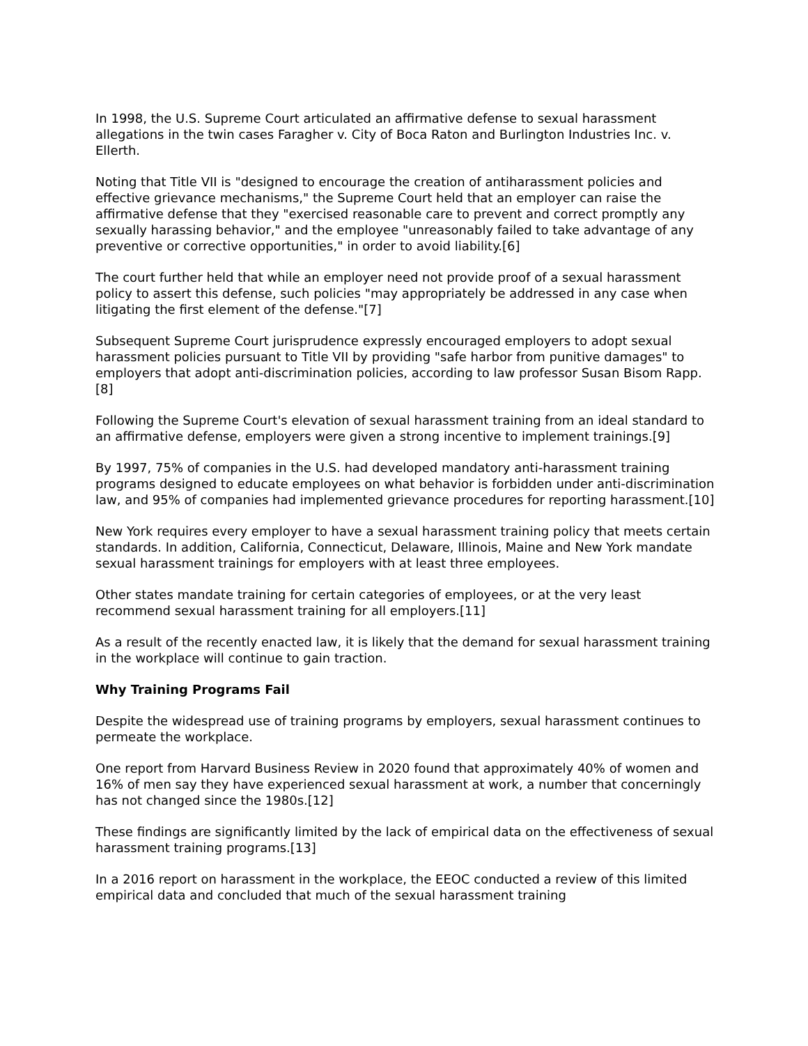In 1998, the U.S. Supreme Court articulated an affirmative defense to sexual harassment allegations in the twin cases Faragher v. City of Boca Raton and Burlington Industries Inc. v. Ellerth.
Noting that Title VII is "designed to encourage the creation of antiharassment policies and effective grievance mechanisms," the Supreme Court held that an employer can raise the affirmative defense that they "exercised reasonable care to prevent and correct promptly any sexually harassing behavior," and the employee "unreasonably failed to take advantage of any preventive or corrective opportunities," in order to avoid liability.[6]
The court further held that while an employer need not provide proof of a sexual harassment policy to assert this defense, such policies "may appropriately be addressed in any case when litigating the first element of the defense."[7]
Subsequent Supreme Court jurisprudence expressly encouraged employers to adopt sexual harassment policies pursuant to Title VII by providing "safe harbor from punitive damages" to employers that adopt anti-discrimination policies, according to law professor Susan Bisom Rapp.[8]
Following the Supreme Court's elevation of sexual harassment training from an ideal standard to an affirmative defense, employers were given a strong incentive to implement trainings.[9]
By 1997, 75% of companies in the U.S. had developed mandatory anti-harassment training programs designed to educate employees on what behavior is forbidden under anti-discrimination law, and 95% of companies had implemented grievance procedures for reporting harassment.[10]
New York requires every employer to have a sexual harassment training policy that meets certain standards. In addition, California, Connecticut, Delaware, Illinois, Maine and New York mandate sexual harassment trainings for employers with at least three employees.
Other states mandate training for certain categories of employees, or at the very least recommend sexual harassment training for all employers.[11]
As a result of the recently enacted law, it is likely that the demand for sexual harassment training in the workplace will continue to gain traction.
Why Training Programs Fail
Despite the widespread use of training programs by employers, sexual harassment continues to permeate the workplace.
One report from Harvard Business Review in 2020 found that approximately 40% of women and 16% of men say they have experienced sexual harassment at work, a number that concerningly has not changed since the 1980s.[12]
These findings are significantly limited by the lack of empirical data on the effectiveness of sexual harassment training programs.[13]
In a 2016 report on harassment in the workplace, the EEOC conducted a review of this limited empirical data and concluded that much of the sexual harassment training